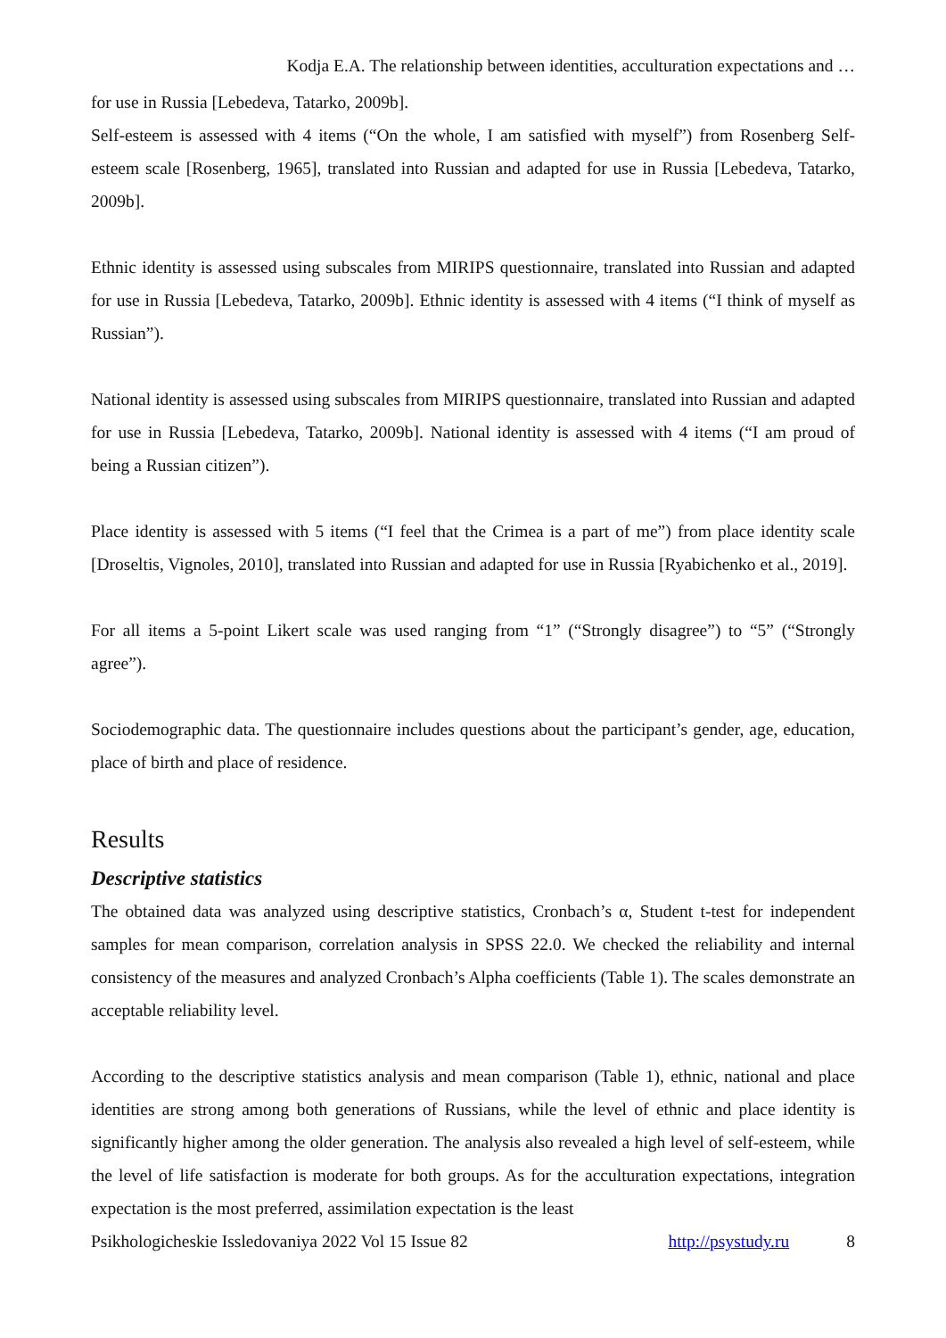Kodja E.A. The relationship between identities, acculturation expectations and …
for use in Russia [Lebedeva, Tatarko, 2009b].
Self-esteem is assessed with 4 items (“On the whole, I am satisfied with myself”) from Rosenberg Self-esteem scale [Rosenberg, 1965], translated into Russian and adapted for use in Russia [Lebedeva, Tatarko, 2009b].
Ethnic identity is assessed using subscales from MIRIPS questionnaire, translated into Russian and adapted for use in Russia [Lebedeva, Tatarko, 2009b]. Ethnic identity is assessed with 4 items (“I think of myself as Russian”).
National identity is assessed using subscales from MIRIPS questionnaire, translated into Russian and adapted for use in Russia [Lebedeva, Tatarko, 2009b]. National identity is assessed with 4 items (“I am proud of being a Russian citizen”).
Place identity is assessed with 5 items (“I feel that the Crimea is a part of me”) from place identity scale [Droseltis, Vignoles, 2010], translated into Russian and adapted for use in Russia [Ryabichenko et al., 2019].
For all items a 5-point Likert scale was used ranging from “1” (“Strongly disagree”) to “5” (“Strongly agree”).
Sociodemographic data. The questionnaire includes questions about the participant’s gender, age, education, place of birth and place of residence.
Results
Descriptive statistics
The obtained data was analyzed using descriptive statistics, Cronbach’s α, Student t-test for independent samples for mean comparison, correlation analysis in SPSS 22.0. We checked the reliability and internal consistency of the measures and analyzed Cronbach’s Alpha coefficients (Table 1). The scales demonstrate an acceptable reliability level.
According to the descriptive statistics analysis and mean comparison (Table 1), ethnic, national and place identities are strong among both generations of Russians, while the level of ethnic and place identity is significantly higher among the older generation. The analysis also revealed a high level of self-esteem, while the level of life satisfaction is moderate for both groups. As for the acculturation expectations, integration expectation is the most preferred, assimilation expectation is the least
Psikhologicheskie Issledovaniya 2022 Vol 15 Issue 82 http://psystudy.ru 8